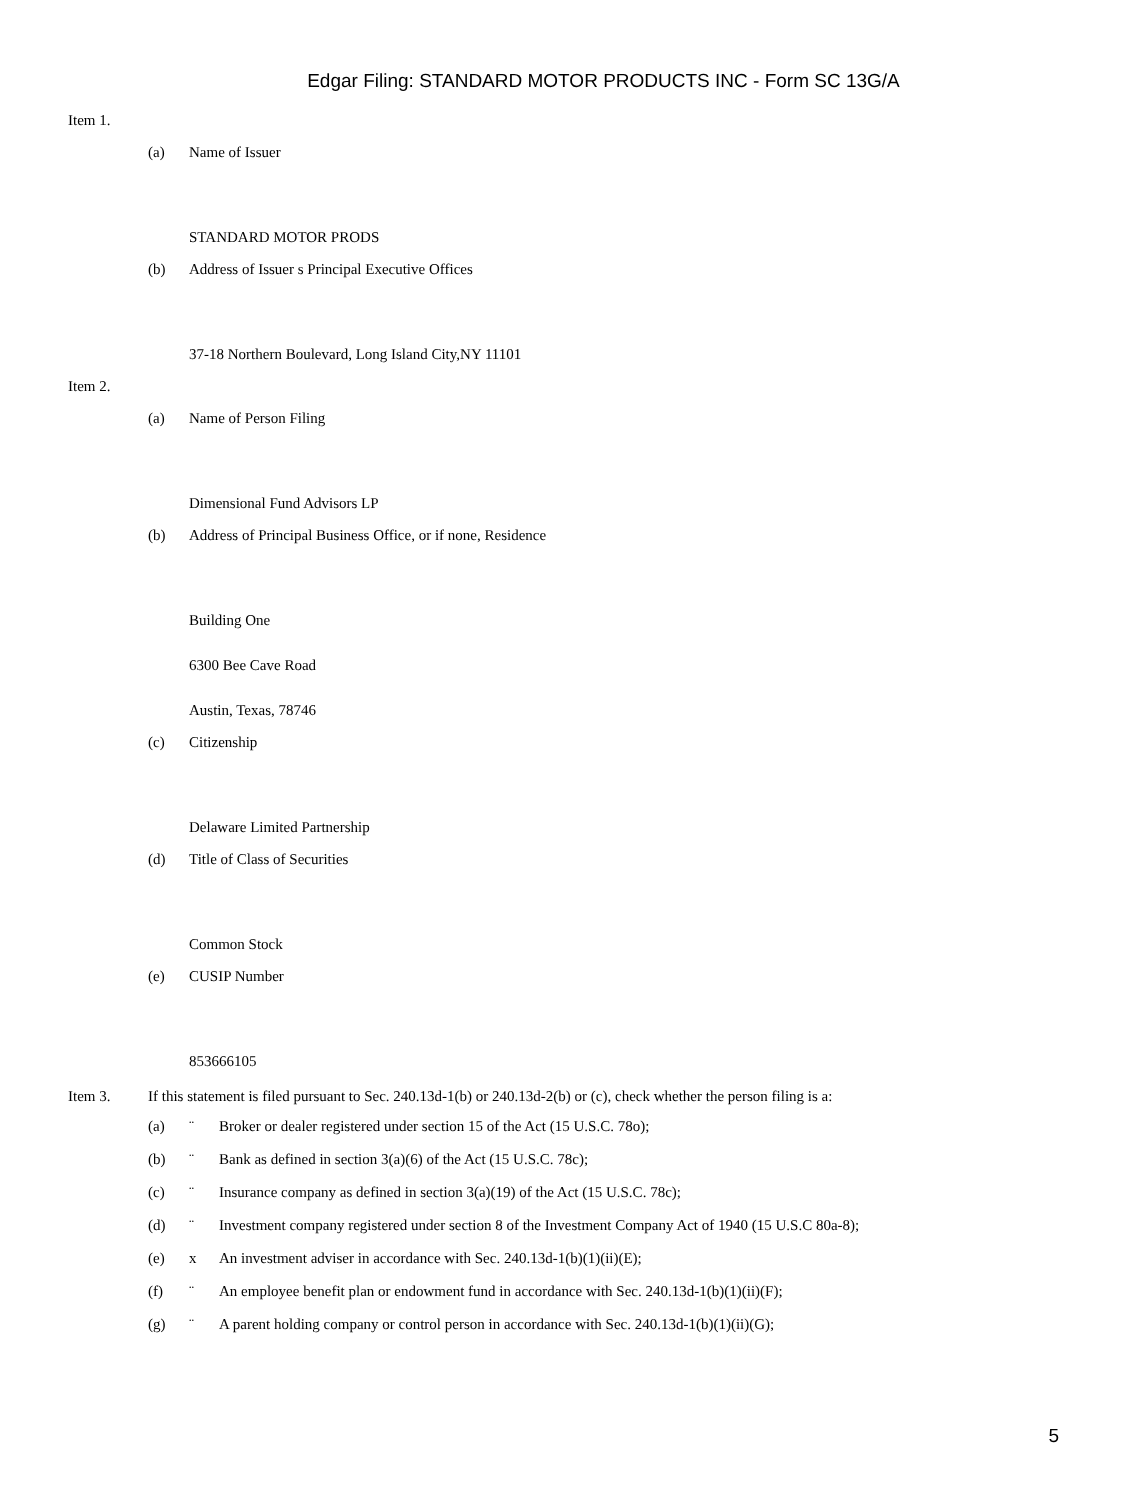Edgar Filing: STANDARD MOTOR PRODUCTS INC - Form SC 13G/A
Item 1.
(a) Name of Issuer
STANDARD MOTOR PRODS
(b) Address of Issuer s Principal Executive Offices
37-18 Northern Boulevard, Long Island City,NY 11101
Item 2.
(a) Name of Person Filing
Dimensional Fund Advisors LP
(b) Address of Principal Business Office, or if none, Residence
Building One
6300 Bee Cave Road
Austin, Texas, 78746
(c) Citizenship
Delaware Limited Partnership
(d) Title of Class of Securities
Common Stock
(e) CUSIP Number
853666105
Item 3. If this statement is filed pursuant to Sec. 240.13d-1(b) or 240.13d-2(b) or (c), check whether the person filing is a:
(a) ¨ Broker or dealer registered under section 15 of the Act (15 U.S.C. 78o);
(b) ¨ Bank as defined in section 3(a)(6) of the Act (15 U.S.C. 78c);
(c) ¨ Insurance company as defined in section 3(a)(19) of the Act (15 U.S.C. 78c);
(d) ¨ Investment company registered under section 8 of the Investment Company Act of 1940 (15 U.S.C 80a-8);
(e) x An investment adviser in accordance with Sec. 240.13d-1(b)(1)(ii)(E);
(f) ¨ An employee benefit plan or endowment fund in accordance with Sec. 240.13d-1(b)(1)(ii)(F);
(g) ¨ A parent holding company or control person in accordance with Sec. 240.13d-1(b)(1)(ii)(G);
5